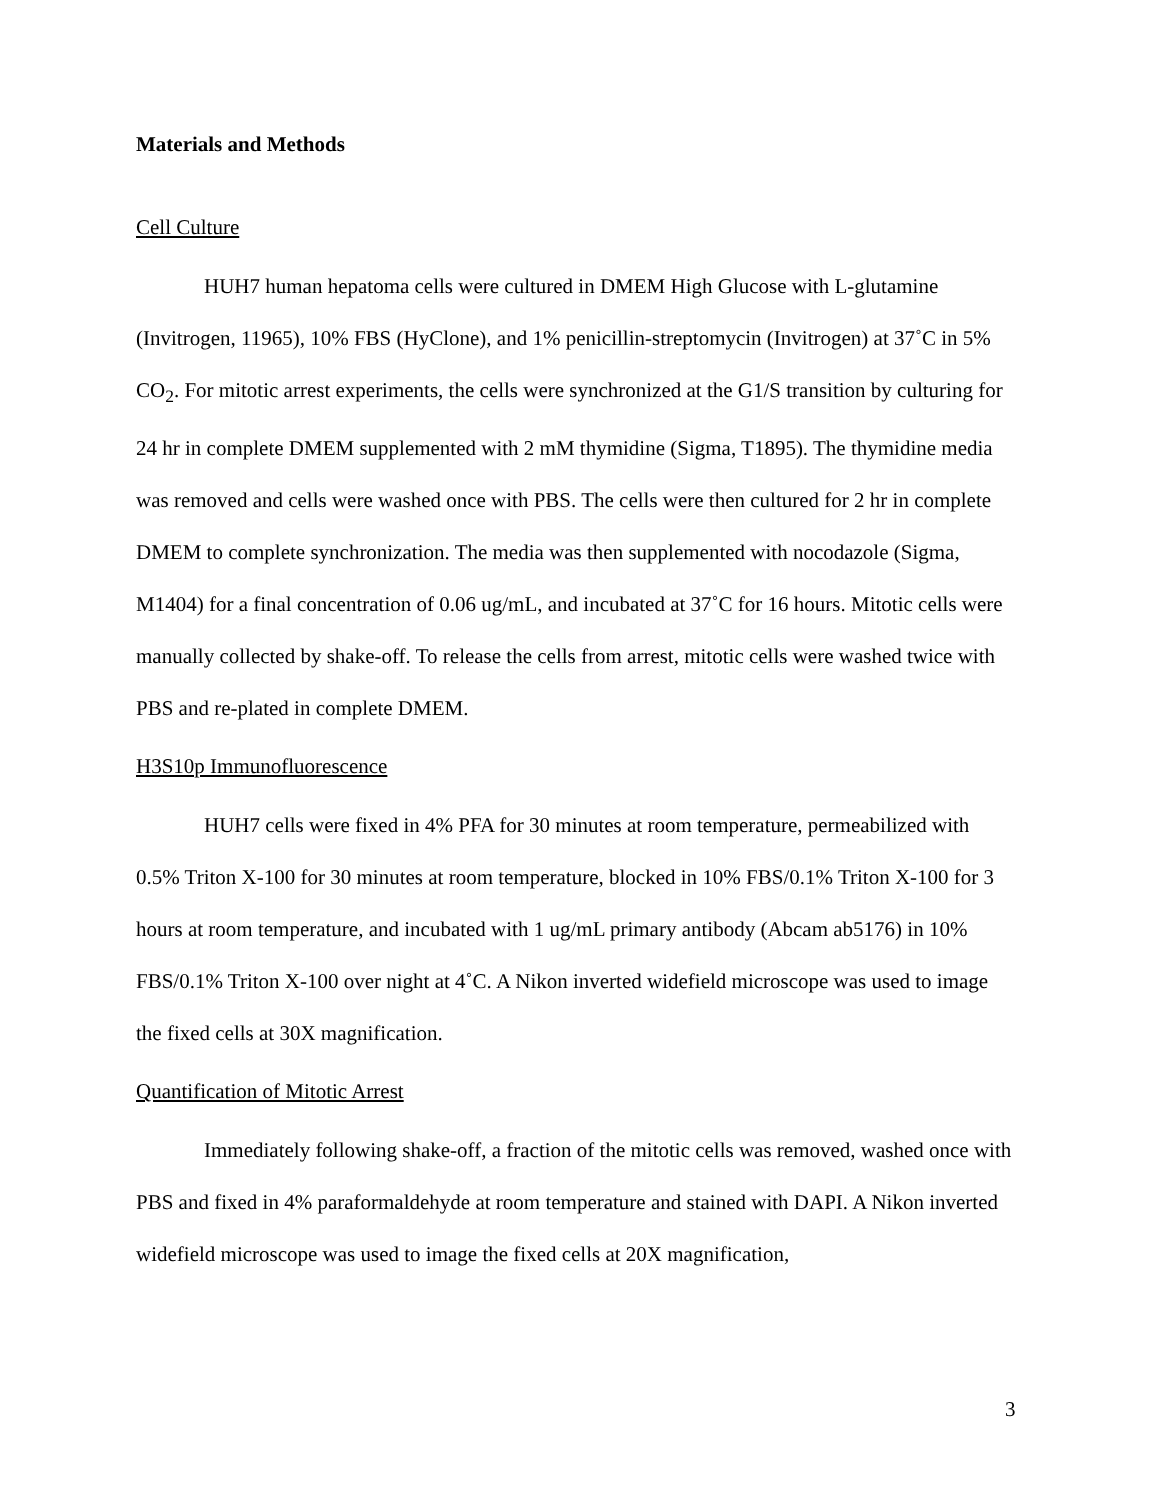Materials and Methods
Cell Culture
HUH7 human hepatoma cells were cultured in DMEM High Glucose with L-glutamine (Invitrogen, 11965), 10% FBS (HyClone), and 1% penicillin-streptomycin (Invitrogen) at 37˚C in 5% CO<sub>2</sub>. For mitotic arrest experiments, the cells were synchronized at the G1/S transition by culturing for 24 hr in complete DMEM supplemented with 2 mM thymidine (Sigma, T1895). The thymidine media was removed and cells were washed once with PBS. The cells were then cultured for 2 hr in complete DMEM to complete synchronization. The media was then supplemented with nocodazole (Sigma, M1404) for a final concentration of 0.06 ug/mL, and incubated at 37˚C for 16 hours. Mitotic cells were manually collected by shake-off. To release the cells from arrest, mitotic cells were washed twice with PBS and re-plated in complete DMEM.
H3S10p Immunofluorescence
HUH7 cells were fixed in 4% PFA for 30 minutes at room temperature, permeabilized with 0.5% Triton X-100 for 30 minutes at room temperature, blocked in 10% FBS/0.1% Triton X-100 for 3 hours at room temperature, and incubated with 1 ug/mL primary antibody (Abcam ab5176) in 10% FBS/0.1% Triton X-100 over night at 4˚C. A Nikon inverted widefield microscope was used to image the fixed cells at 30X magnification.
Quantification of Mitotic Arrest
Immediately following shake-off, a fraction of the mitotic cells was removed, washed once with PBS and fixed in 4% paraformaldehyde at room temperature and stained with DAPI. A Nikon inverted widefield microscope was used to image the fixed cells at 20X magnification,
3